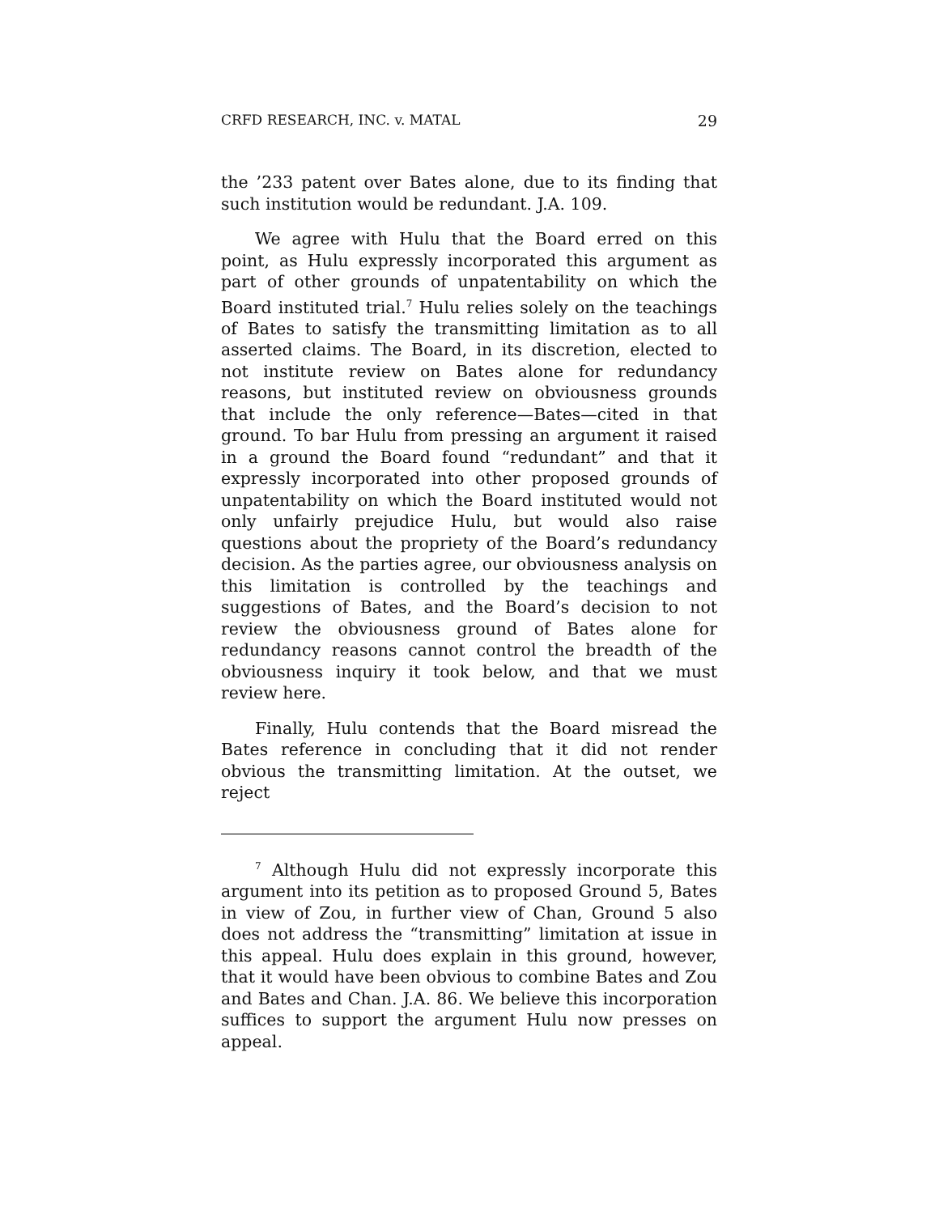CRFD RESEARCH, INC. v. MATAL 29
the ’233 patent over Bates alone, due to its finding that such institution would be redundant. J.A. 109.
We agree with Hulu that the Board erred on this point, as Hulu expressly incorporated this argument as part of other grounds of unpatentability on which the Board instituted trial.<sup>7</sup> Hulu relies solely on the teachings of Bates to satisfy the transmitting limitation as to all asserted claims. The Board, in its discretion, elected to not institute review on Bates alone for redundancy reasons, but instituted review on obviousness grounds that include the only reference—Bates—cited in that ground. To bar Hulu from pressing an argument it raised in a ground the Board found “redundant” and that it expressly incorporated into other proposed grounds of unpatentability on which the Board instituted would not only unfairly prejudice Hulu, but would also raise questions about the propriety of the Board’s redundancy decision. As the parties agree, our obviousness analysis on this limitation is controlled by the teachings and suggestions of Bates, and the Board’s decision to not review the obviousness ground of Bates alone for redundancy reasons cannot control the breadth of the obviousness inquiry it took below, and that we must review here.
Finally, Hulu contends that the Board misread the Bates reference in concluding that it did not render obvious the transmitting limitation. At the outset, we reject
<sup>7</sup> Although Hulu did not expressly incorporate this argument into its petition as to proposed Ground 5, Bates in view of Zou, in further view of Chan, Ground 5 also does not address the “transmitting” limitation at issue in this appeal. Hulu does explain in this ground, however, that it would have been obvious to combine Bates and Zou and Bates and Chan. J.A. 86. We believe this incorporation suffices to support the argument Hulu now presses on appeal.